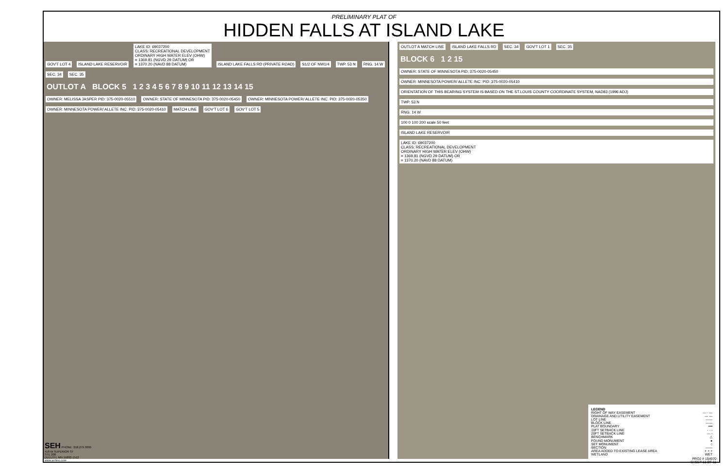PRELIMINARY PLAT OF
HIDDEN FALLS AT ISLAND LAKE
GOV'T LOT 4 ISLAND LAKE RESERVOIR
LAKE ID: 69037200
CLASS: RECREATIONAL DEVELOPMENT
ORDINARY HIGH WATER ELEV (OHW)
= 1369.81 (NGVD 29 DATUM) OR
= 1370.20 (NAVD 88 DATUM)
ISLAND LAKE FALLS RD (PRIVATE ROAD) S1/2 OF NW1/4 TWP. 53 N RNG. 14 W SEC. 34 SEC. 35
OUTLOT A BLOCK 5 1 2 3 4 5 6 7 8 9 10 11 12 13 14 15
OWNER: MELISSA JASPER PID: 375-0020-05510 OWNER: STATE OF MINNESOTA PID: 375-0020-05450 OWNER: MINNESOTA POWER/ ALLETE INC. PID: 375-0020-05350 OWNER: MINNESOTA POWER/ ALLETE INC. PID: 375-0020-05410 MATCH LINE GOV'T LOT 6 GOV'T LOT 5
OUTLOT A MATCH LINE ISLAND LAKE FALLS RD SEC. 34 GOV'T LOT 1 SEC. 35
BLOCK 6 1 2 15
OWNER: STATE OF MINNESOTA PID: 375-0020-05450
OWNER: MINNESOTA POWER/ ALLETE INC. PID: 375-0020-05410
ORIENTATION OF THIS BEARING SYSTEM IS BASED ON THE ST.LOUIS COUNTY COORDINATE SYSTEM, NAD83 (1996 ADJ)
TWP. 53 N
RNG. 14 W
100 0 100 200 scale 50 feet
ISLAND LAKE RESERVOIR
LAKE ID: 69037200
CLASS: RECREATIONAL DEVELOPMENT
ORDINARY HIGH WATER ELEV (OHW)
= 1369.81 (NGVD 29 DATUM) OR
= 1370.20 (NAVD 88 DATUM)
LEGEND
RIGHT OF WAY EASEMENT — · —
DRAINAGE AND UTILITY EASEMENT — —
LOT LINE ——
BLOCK LINE ——
PLAT BOUNDARY ━━
10FT SETBACK LINE - - -
20FT SETBACK LINE — -
BENCHMARK △
FOUND MONUMENT ●
SET MONUMENT ○
SECTION ——
AREA ADDED TO EXISTING LEASE AREA + + +
WETLAND WET
SEH PHONE: 218.279.3000
418 W SUPERIOR ST
STE 200
DULUTH, MN 55802-1512
www.sehinc.com
PROJ # 154970
SHEET 11 OF 11